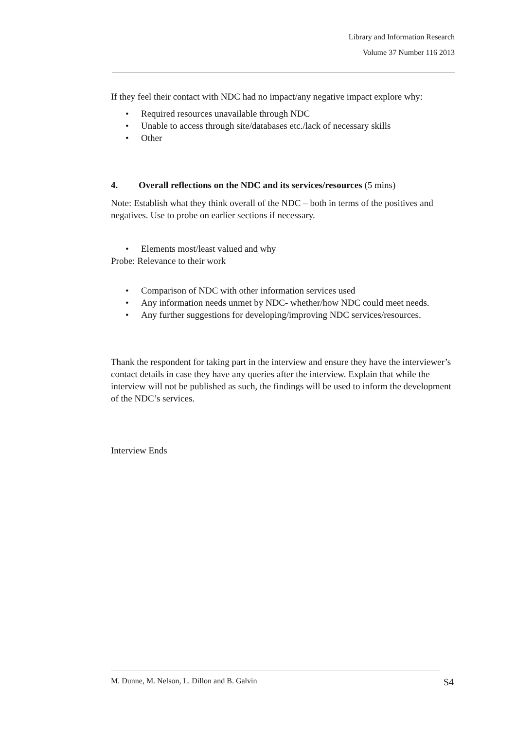Library and Information Research
Volume 37 Number 116 2013
If they feel their contact with NDC had no impact/any negative impact explore why:
• Required resources unavailable through NDC
• Unable to access through site/databases etc./lack of necessary skills
• Other
4. Overall reflections on the NDC and its services/resources (5 mins)
Note: Establish what they think overall of the NDC – both in terms of the positives and negatives. Use to probe on earlier sections if necessary.
• Elements most/least valued and why
Probe: Relevance to their work
• Comparison of NDC with other information services used
• Any information needs unmet by NDC- whether/how NDC could meet needs.
• Any further suggestions for developing/improving NDC services/resources.
Thank the respondent for taking part in the interview and ensure they have the interviewer’s contact details in case they have any queries after the interview. Explain that while the interview will not be published as such, the findings will be used to inform the development of the NDC’s services.
Interview Ends
M. Dunne, M. Nelson, L. Dillon and B. Galvin S4